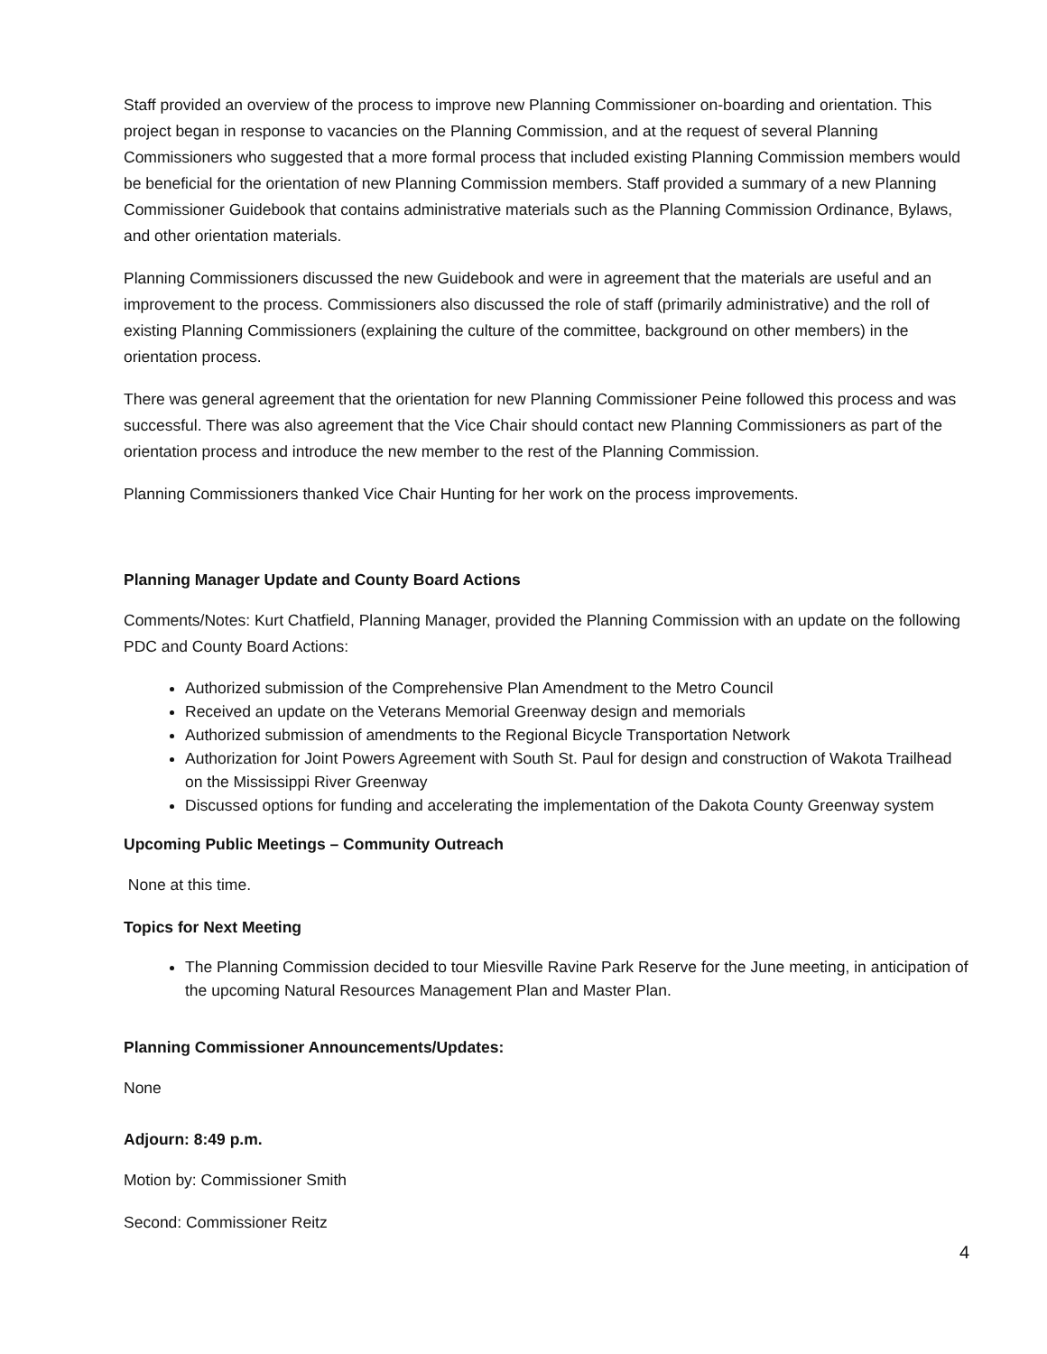Staff provided an overview of the process to improve new Planning Commissioner on-boarding and orientation. This project began in response to vacancies on the Planning Commission, and at the request of several Planning Commissioners who suggested that a more formal process that included existing Planning Commission members would be beneficial for the orientation of new Planning Commission members. Staff provided a summary of a new Planning Commissioner Guidebook that contains administrative materials such as the Planning Commission Ordinance, Bylaws, and other orientation materials.
Planning Commissioners discussed the new Guidebook and were in agreement that the materials are useful and an improvement to the process. Commissioners also discussed the role of staff (primarily administrative) and the roll of existing Planning Commissioners (explaining the culture of the committee, background on other members) in the orientation process.
There was general agreement that the orientation for new Planning Commissioner Peine followed this process and was successful. There was also agreement that the Vice Chair should contact new Planning Commissioners as part of the orientation process and introduce the new member to the rest of the Planning Commission.
Planning Commissioners thanked Vice Chair Hunting for her work on the process improvements.
Planning Manager Update and County Board Actions
Comments/Notes: Kurt Chatfield, Planning Manager, provided the Planning Commission with an update on the following PDC and County Board Actions:
Authorized submission of the Comprehensive Plan Amendment to the Metro Council
Received an update on the Veterans Memorial Greenway design and memorials
Authorized submission of amendments to the Regional Bicycle Transportation Network
Authorization for Joint Powers Agreement with South St. Paul for design and construction of Wakota Trailhead on the Mississippi River Greenway
Discussed options for funding and accelerating the implementation of the Dakota County Greenway system
Upcoming Public Meetings – Community Outreach
None at this time.
Topics for Next Meeting
The Planning Commission decided to tour Miesville Ravine Park Reserve for the June meeting, in anticipation of the upcoming Natural Resources Management Plan and Master Plan.
Planning Commissioner Announcements/Updates:
None
Adjourn: 8:49 p.m.
Motion by: Commissioner Smith
Second: Commissioner Reitz
4